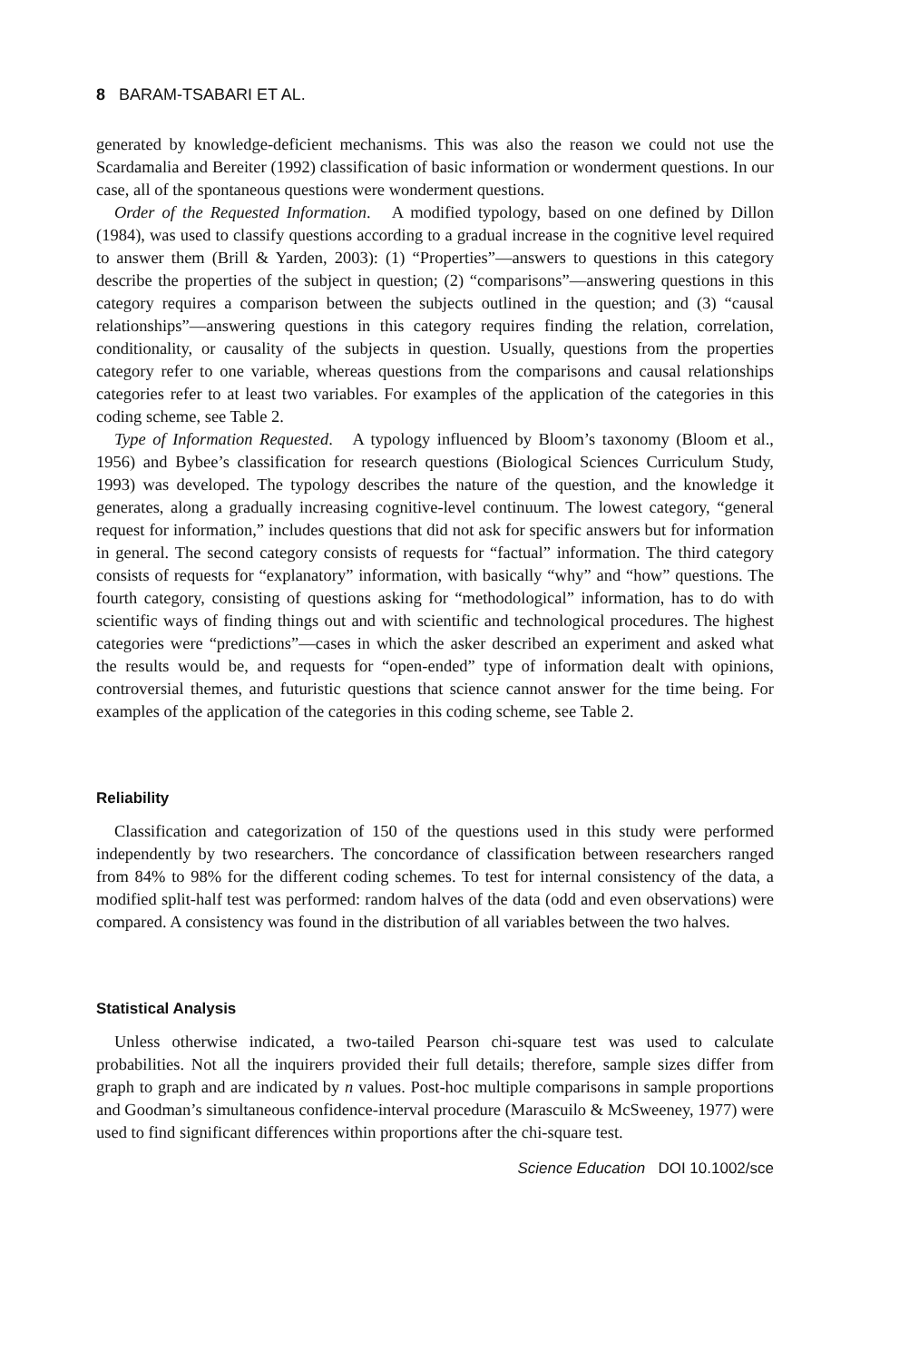8 BARAM-TSABARI ET AL.
generated by knowledge-deficient mechanisms. This was also the reason we could not use the Scardamalia and Bereiter (1992) classification of basic information or wonderment questions. In our case, all of the spontaneous questions were wonderment questions.
Order of the Requested Information. A modified typology, based on one defined by Dillon (1984), was used to classify questions according to a gradual increase in the cognitive level required to answer them (Brill & Yarden, 2003): (1) “Properties”—answers to questions in this category describe the properties of the subject in question; (2) “comparisons”—answering questions in this category requires a comparison between the subjects outlined in the question; and (3) “causal relationships”—answering questions in this category requires finding the relation, correlation, conditionality, or causality of the subjects in question. Usually, questions from the properties category refer to one variable, whereas questions from the comparisons and causal relationships categories refer to at least two variables. For examples of the application of the categories in this coding scheme, see Table 2.
Type of Information Requested. A typology influenced by Bloom’s taxonomy (Bloom et al., 1956) and Bybee’s classification for research questions (Biological Sciences Curriculum Study, 1993) was developed. The typology describes the nature of the question, and the knowledge it generates, along a gradually increasing cognitive-level continuum. The lowest category, “general request for information,” includes questions that did not ask for specific answers but for information in general. The second category consists of requests for “factual” information. The third category consists of requests for “explanatory” information, with basically “why” and “how” questions. The fourth category, consisting of questions asking for “methodological” information, has to do with scientific ways of finding things out and with scientific and technological procedures. The highest categories were “predictions”—cases in which the asker described an experiment and asked what the results would be, and requests for “open-ended” type of information dealt with opinions, controversial themes, and futuristic questions that science cannot answer for the time being. For examples of the application of the categories in this coding scheme, see Table 2.
Reliability
Classification and categorization of 150 of the questions used in this study were performed independently by two researchers. The concordance of classification between researchers ranged from 84% to 98% for the different coding schemes. To test for internal consistency of the data, a modified split-half test was performed: random halves of the data (odd and even observations) were compared. A consistency was found in the distribution of all variables between the two halves.
Statistical Analysis
Unless otherwise indicated, a two-tailed Pearson chi-square test was used to calculate probabilities. Not all the inquirers provided their full details; therefore, sample sizes differ from graph to graph and are indicated by n values. Post-hoc multiple comparisons in sample proportions and Goodman’s simultaneous confidence-interval procedure (Marascuilo & McSweeney, 1977) were used to find significant differences within proportions after the chi-square test.
Science Education DOI 10.1002/sce